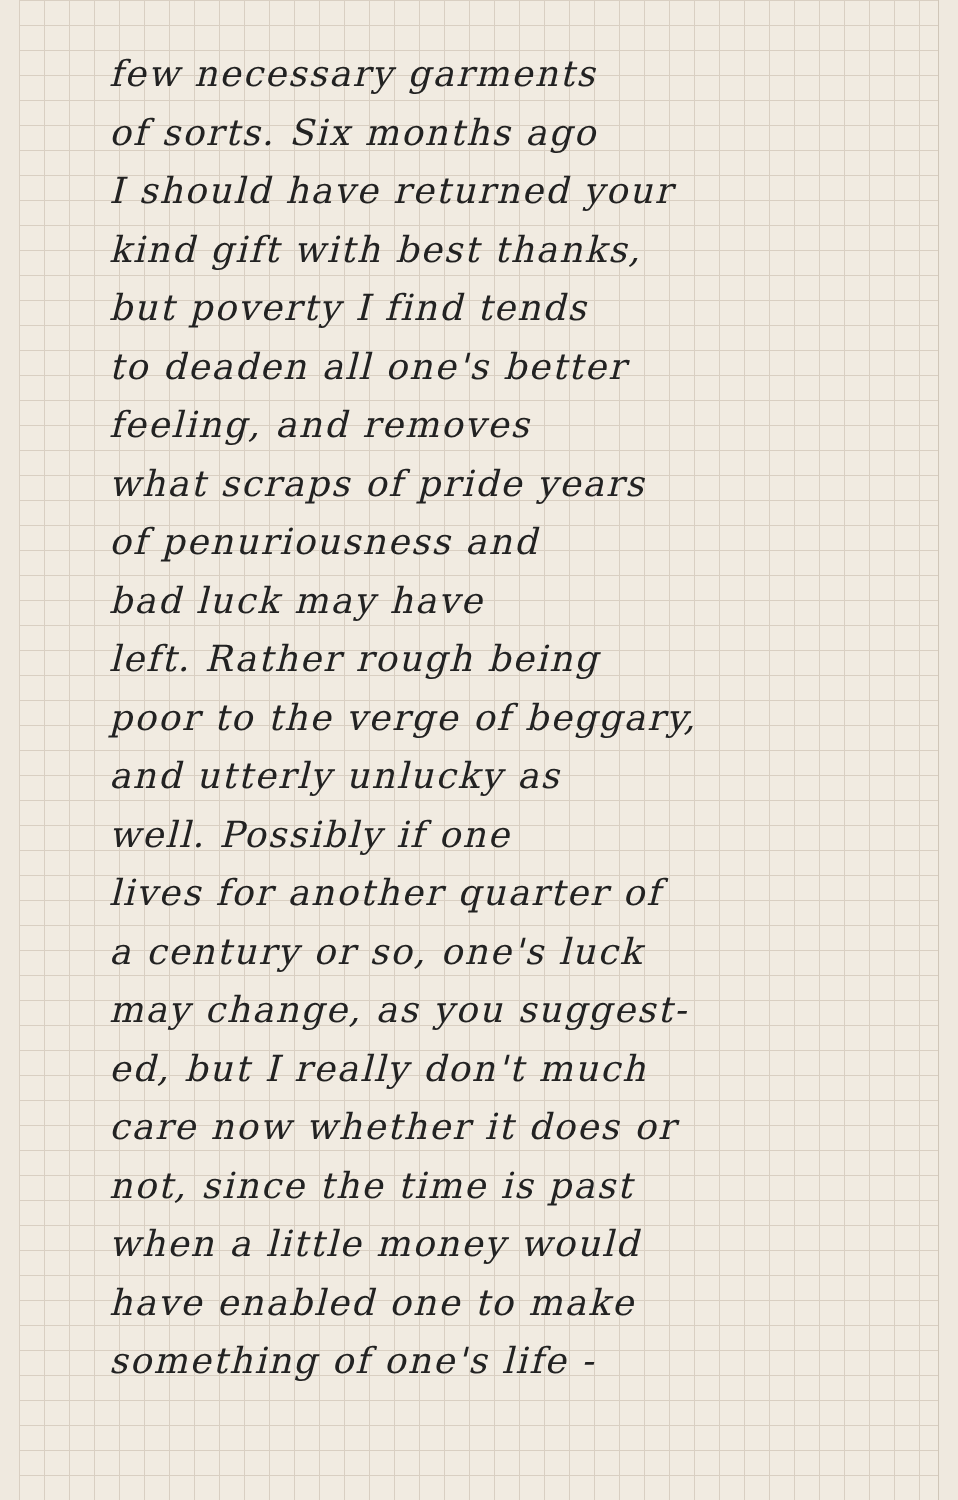few necessary garments
of sorts. Six months ago
I should have returned your
kind gift with best thanks,
but poverty I find tends
to deaden all one's better
feeling, and removes
what scraps of pride years
of penuriousness and
bad luck may have
left. Rather rough being
poor to the verge of beggary,
and utterly unlucky as
well. Possibly if one
lives for another quarter of
a century or so, one's luck
may change, as you suggest-
ed, but I really don't much
care now whether it does or
not, since the time is past
when a little money would
have enabled one to make
something of one's life -